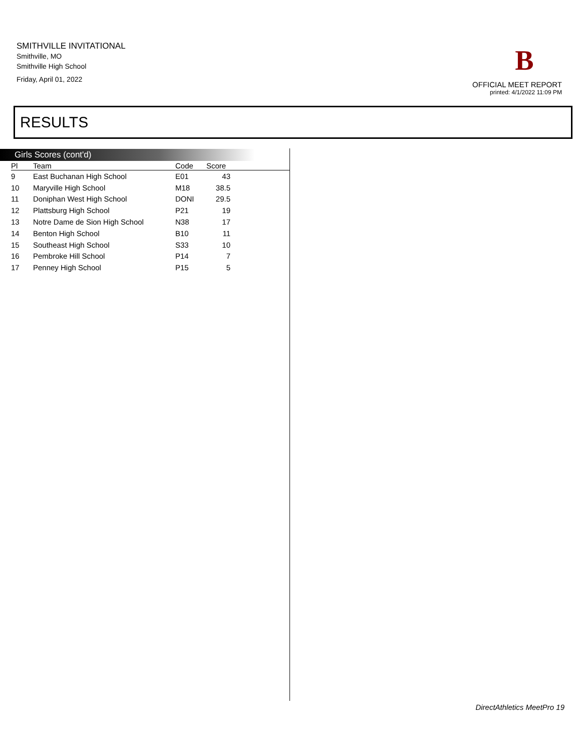SMITHVILLE INVITATIONAL
Smithville, MO
Smithville High School
Friday, April 01, 2022
B
OFFICIAL MEET REPORT
printed: 4/1/2022 11:09 PM
RESULTS
Girls Scores (cont'd)
| Pl | Team | Code | Score | |
| --- | --- | --- | --- | --- |
| 9 | East Buchanan High School | E01 | 43 | |
| 10 | Maryville High School | M18 | 38.5 | |
| 11 | Doniphan West High School | DONI | 29.5 | |
| 12 | Plattsburg High School | P21 | 19 | |
| 13 | Notre Dame de Sion High School | N38 | 17 | |
| 14 | Benton High School | B10 | 11 | |
| 15 | Southeast High School | S33 | 10 | |
| 16 | Pembroke Hill School | P14 | 7 | |
| 17 | Penney High School | P15 | 5 | |
DirectAthletics MeetPro 19